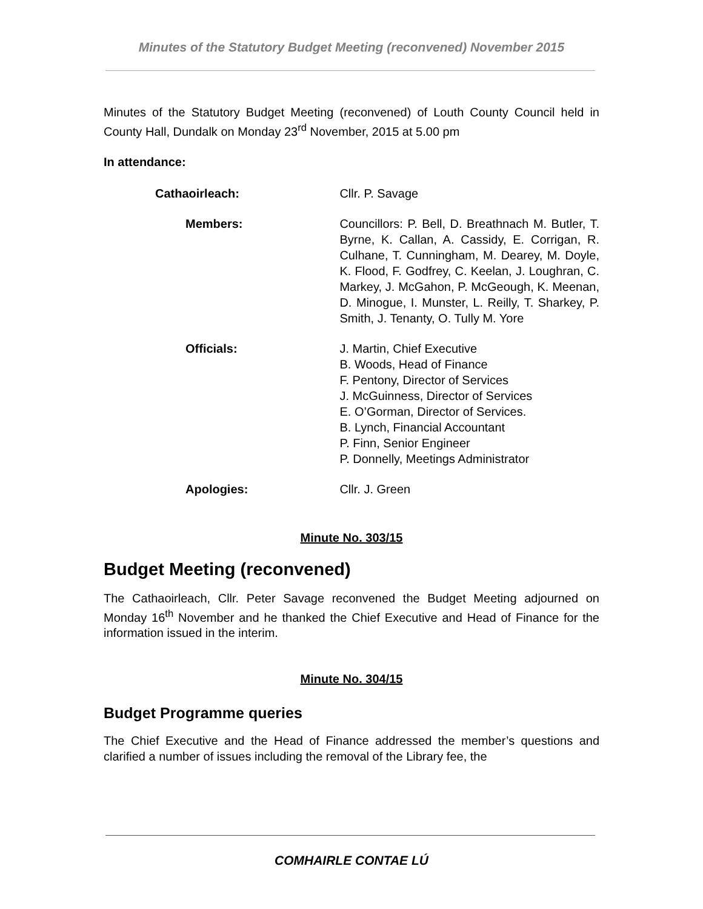Minutes of the Statutory Budget Meeting (reconvened) November 2015
Minutes of the Statutory Budget Meeting (reconvened) of Louth County Council held in County Hall, Dundalk on Monday 23<sup>rd</sup> November, 2015 at 5.00 pm
In attendance:
| Cathaoirleach: | Cllr. P. Savage |
| Members: | Councillors: P. Bell, D. Breathnach M. Butler, T. Byrne, K. Callan, A. Cassidy, E. Corrigan, R. Culhane, T. Cunningham, M. Dearey, M. Doyle, K. Flood, F. Godfrey, C. Keelan, J. Loughran, C. Markey, J. McGahon, P. McGeough, K. Meenan, D. Minogue, I. Munster, L. Reilly, T. Sharkey, P. Smith, J. Tenanty, O. Tully M. Yore |
| Officials: | J. Martin, Chief Executive B. Woods, Head of Finance F. Pentony, Director of Services J. McGuinness, Director of Services E. O’Gorman, Director of Services. B. Lynch, Financial Accountant P. Finn, Senior Engineer P. Donnelly, Meetings Administrator |
| Apologies: | Cllr. J. Green |
Minute No. 303/15
Budget Meeting (reconvened)
The Cathaoirleach, Cllr. Peter Savage reconvened the Budget Meeting adjourned on Monday 16<sup>th</sup> November and he thanked the Chief Executive and Head of Finance for the information issued in the interim.
Minute No. 304/15
Budget Programme queries
The Chief Executive and the Head of Finance addressed the member’s questions and clarified a number of issues including the removal of the Library fee, the
COMHAIRLE CONTAE LÚ